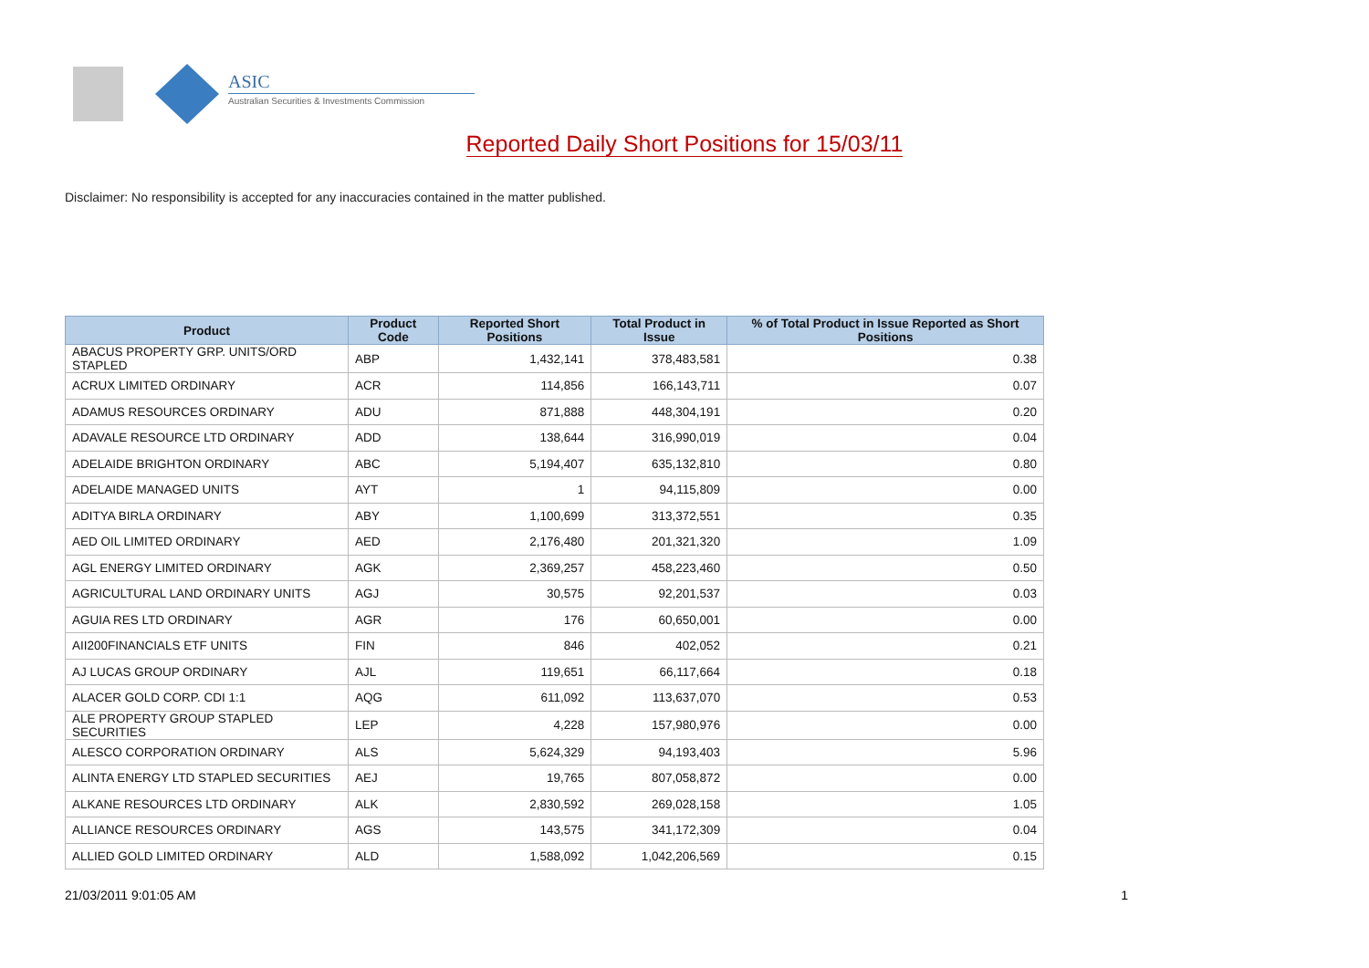ASIC
Australian Securities & Investments Commission
Reported Daily Short Positions for 15/03/11
Disclaimer: No responsibility is accepted for any inaccuracies contained in the matter published.
| Product | Product Code | Reported Short Positions | Total Product in Issue | % of Total Product in Issue Reported as Short Positions |
| --- | --- | --- | --- | --- |
| ABACUS PROPERTY GRP. UNITS/ORD STAPLED | ABP | 1,432,141 | 378,483,581 | 0.38 |
| ACRUX LIMITED ORDINARY | ACR | 114,856 | 166,143,711 | 0.07 |
| ADAMUS RESOURCES ORDINARY | ADU | 871,888 | 448,304,191 | 0.20 |
| ADAVALE RESOURCE LTD ORDINARY | ADD | 138,644 | 316,990,019 | 0.04 |
| ADELAIDE BRIGHTON ORDINARY | ABC | 5,194,407 | 635,132,810 | 0.80 |
| ADELAIDE MANAGED UNITS | AYT | 1 | 94,115,809 | 0.00 |
| ADITYA BIRLA ORDINARY | ABY | 1,100,699 | 313,372,551 | 0.35 |
| AED OIL LIMITED ORDINARY | AED | 2,176,480 | 201,321,320 | 1.09 |
| AGL ENERGY LIMITED ORDINARY | AGK | 2,369,257 | 458,223,460 | 0.50 |
| AGRICULTURAL LAND ORDINARY UNITS | AGJ | 30,575 | 92,201,537 | 0.03 |
| AGUIA RES LTD ORDINARY | AGR | 176 | 60,650,001 | 0.00 |
| AII200FINANCIALS ETF UNITS | FIN | 846 | 402,052 | 0.21 |
| AJ LUCAS GROUP ORDINARY | AJL | 119,651 | 66,117,664 | 0.18 |
| ALACER GOLD CORP. CDI 1:1 | AQG | 611,092 | 113,637,070 | 0.53 |
| ALE PROPERTY GROUP STAPLED SECURITIES | LEP | 4,228 | 157,980,976 | 0.00 |
| ALESCO CORPORATION ORDINARY | ALS | 5,624,329 | 94,193,403 | 5.96 |
| ALINTA ENERGY LTD STAPLED SECURITIES | AEJ | 19,765 | 807,058,872 | 0.00 |
| ALKANE RESOURCES LTD ORDINARY | ALK | 2,830,592 | 269,028,158 | 1.05 |
| ALLIANCE RESOURCES ORDINARY | AGS | 143,575 | 341,172,309 | 0.04 |
| ALLIED GOLD LIMITED ORDINARY | ALD | 1,588,092 | 1,042,206,569 | 0.15 |
21/03/2011 9:01:05 AM 1